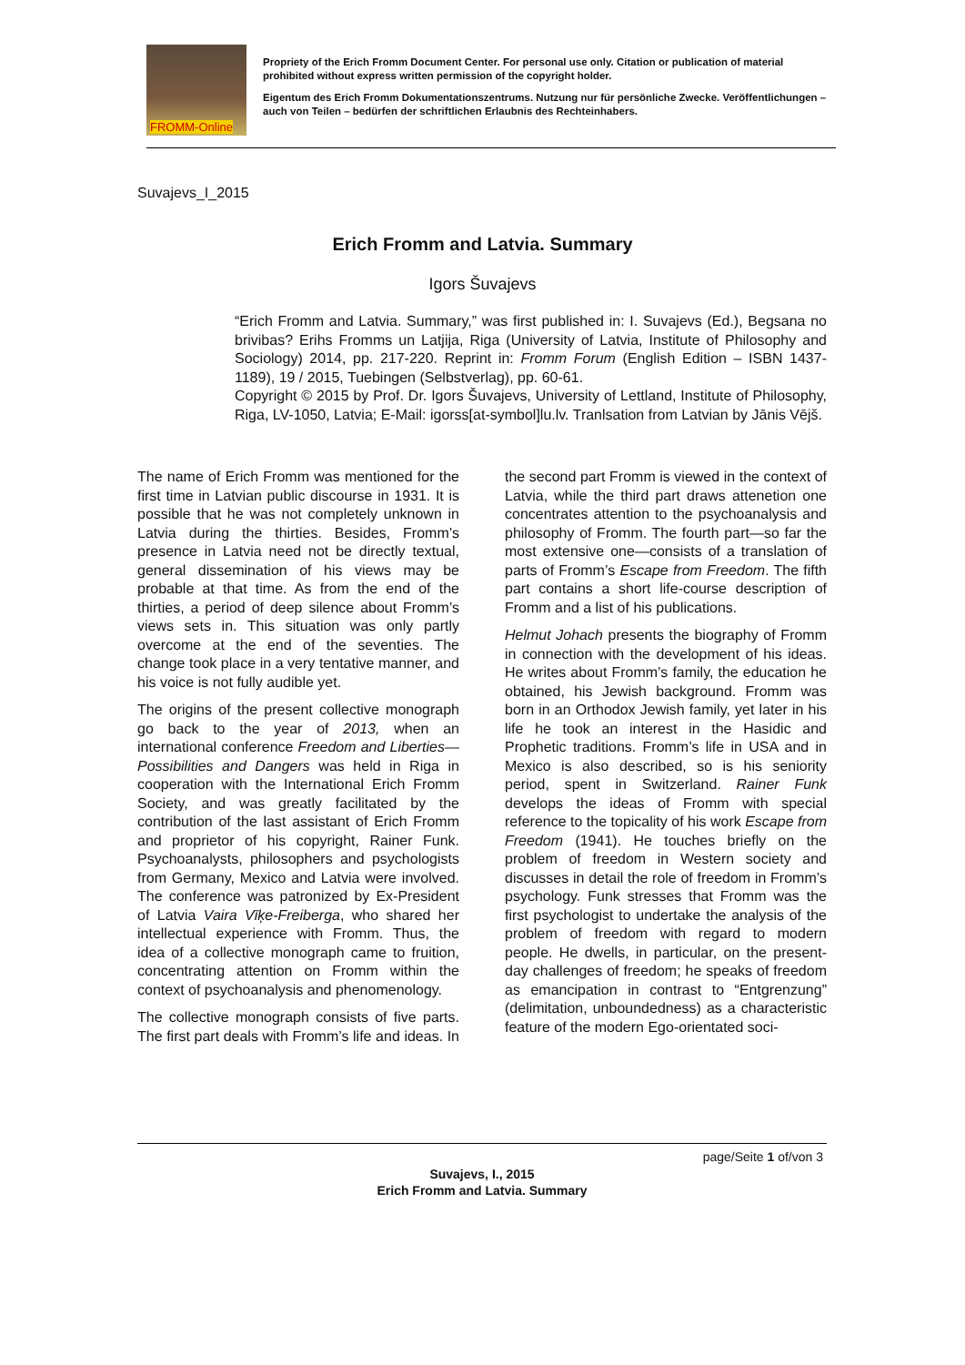FROMM-Online
Propriety of the Erich Fromm Document Center. For personal use only. Citation or publication of material prohibited without express written permission of the copyright holder.
Eigentum des Erich Fromm Dokumentationszentrums. Nutzung nur für persönliche Zwecke. Veröffentlichungen – auch von Teilen – bedürfen der schriftlichen Erlaubnis des Rechteinhabers.
Suvajevs_I_2015
Erich Fromm and Latvia. Summary
Igors Šuvajevs
“Erich Fromm and Latvia. Summary,” was first published in: I. Suvajevs (Ed.), Begsana no brivibas? Erihs Fromms un Latjija, Riga (University of Latvia, Institute of Philosophy and Sociology) 2014, pp. 217-220. Reprint in: Fromm Forum (English Edition – ISBN 1437-1189), 19 / 2015, Tuebingen (Selbstverlag), pp. 60-61.
Copyright © 2015 by Prof. Dr. Igors Šuvajevs, University of Lettland, Institute of Philosophy, Riga, LV-1050, Latvia; E-Mail: igorss[at-symbol]lu.lv. Tranlsation from Latvian by Jānis Vējš.
The name of Erich Fromm was mentioned for the first time in Latvian public discourse in 1931. It is possible that he was not completely unknown in Latvia during the thirties. Besides, Fromm’s presence in Latvia need not be directly textual, general dissemination of his views may be probable at that time. As from the end of the thirties, a period of deep silence about Fromm’s views sets in. This situation was only partly overcome at the end of the seventies. The change took place in a very tentative manner, and his voice is not fully audible yet.
The origins of the present collective monograph go back to the year of 2013, when an international conference Freedom and Liberties—Possibilities and Dangers was held in Riga in cooperation with the International Erich Fromm Society, and was greatly facilitated by the contribution of the last assistant of Erich Fromm and proprietor of his copyright, Rainer Funk. Psychoanalysts, philosophers and psychologists from Germany, Mexico and Latvia were involved. The conference was patronized by Ex-President of Latvia Vaira Vīķe-Freiberga, who shared her intellectual experience with Fromm. Thus, the idea of a collective monograph came to fruition, concentrating attention on Fromm within the context of psychoanalysis and phenomenology.
The collective monograph consists of five parts. The first part deals with Fromm’s life and ideas. In the second part Fromm is viewed in the context of Latvia, while the third part draws attenetion one concentrates attention to the psychoanalysis and philosophy of Fromm. The fourth part—so far the most extensive one—consists of a translation of parts of Fromm’s Escape from Freedom. The fifth part contains a short life-course description of Fromm and a list of his publications.
Helmut Johach presents the biography of Fromm in connection with the development of his ideas. He writes about Fromm’s family, the education he obtained, his Jewish background. Fromm was born in an Orthodox Jewish family, yet later in his life he took an interest in the Hasidic and Prophetic traditions. Fromm’s life in USA and in Mexico is also described, so is his seniority period, spent in Switzerland. Rainer Funk develops the ideas of Fromm with special reference to the topicality of his work Escape from Freedom (1941). He touches briefly on the problem of freedom in Western society and discusses in detail the role of freedom in Fromm’s psychology. Funk stresses that Fromm was the first psychologist to undertake the analysis of the problem of freedom with regard to modern people. He dwells, in particular, on the present-day challenges of freedom; he speaks of freedom as emancipation in contrast to “Entgrenzung” (delimitation, unboundedness) as a characteristic feature of the modern Ego-orientated soci-
page/Seite 1 of/von 3
Suvajevs, I., 2015
Erich Fromm and Latvia. Summary